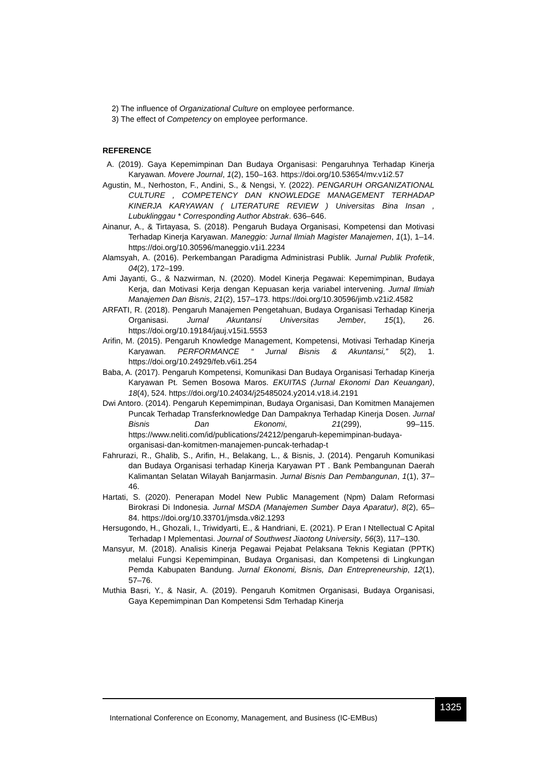2) The influence of Organizational Culture on employee performance.
3) The effect of Competency on employee performance.
REFERENCE
A. (2019). Gaya Kepemimpinan Dan Budaya Organisasi: Pengaruhnya Terhadap Kinerja Karyawan. Movere Journal, 1(2), 150–163. https://doi.org/10.53654/mv.v1i2.57
Agustin, M., Nerhoston, F., Andini, S., & Nengsi, Y. (2022). PENGARUH ORGANIZATIONAL CULTURE , COMPETENCY DAN KNOWLEDGE MANAGEMENT TERHADAP KINERJA KARYAWAN ( LITERATURE REVIEW ) Universitas Bina Insan , Lubuklinggau * Corresponding Author Abstrak. 636–646.
Ainanur, A., & Tirtayasa, S. (2018). Pengaruh Budaya Organisasi, Kompetensi dan Motivasi Terhadap Kinerja Karyawan. Maneggio: Jurnal Ilmiah Magister Manajemen, 1(1), 1–14. https://doi.org/10.30596/maneggio.v1i1.2234
Alamsyah, A. (2016). Perkembangan Paradigma Administrasi Publik. Jurnal Publik Profetik, 04(2), 172–199.
Ami Jayanti, G., & Nazwirman, N. (2020). Model Kinerja Pegawai: Kepemimpinan, Budaya Kerja, dan Motivasi Kerja dengan Kepuasan kerja variabel intervening. Jurnal Ilmiah Manajemen Dan Bisnis, 21(2), 157–173. https://doi.org/10.30596/jimb.v21i2.4582
ARFATI, R. (2018). Pengaruh Manajemen Pengetahuan, Budaya Organisasi Terhadap Kinerja Organisasi. Jurnal Akuntansi Universitas Jember, 15(1), 26. https://doi.org/10.19184/jauj.v15i1.5553
Arifin, M. (2015). Pengaruh Knowledge Management, Kompetensi, Motivasi Terhadap Kinerja Karyawan. PERFORMANCE “ Jurnal Bisnis & Akuntansi,” 5(2), 1. https://doi.org/10.24929/feb.v6i1.254
Baba, A. (2017). Pengaruh Kompetensi, Komunikasi Dan Budaya Organisasi Terhadap Kinerja Karyawan Pt. Semen Bosowa Maros. EKUITAS (Jurnal Ekonomi Dan Keuangan), 18(4), 524. https://doi.org/10.24034/j25485024.y2014.v18.i4.2191
Dwi Antoro. (2014). Pengaruh Kepemimpinan, Budaya Organisasi, Dan Komitmen Manajemen Puncak Terhadap Transferknowledge Dan Dampaknya Terhadap Kinerja Dosen. Jurnal Bisnis Dan Ekonomi, 21(299), 99–115. https://www.neliti.com/id/publications/24212/pengaruh-kepemimpinan-budaya-organisasi-dan-komitmen-manajemen-puncak-terhadap-t
Fahrurazi, R., Ghalib, S., Arifin, H., Belakang, L., & Bisnis, J. (2014). Pengaruh Komunikasi dan Budaya Organisasi terhadap Kinerja Karyawan PT . Bank Pembangunan Daerah Kalimantan Selatan Wilayah Banjarmasin. Jurnal Bisnis Dan Pembangunan, 1(1), 37–46.
Hartati, S. (2020). Penerapan Model New Public Management (Npm) Dalam Reformasi Birokrasi Di Indonesia. Jurnal MSDA (Manajemen Sumber Daya Aparatur), 8(2), 65–84. https://doi.org/10.33701/jmsda.v8i2.1293
Hersugondo, H., Ghozali, I., Triwidyarti, E., & Handriani, E. (2021). P Eran I Ntellectual C Apital Terhadap I Mplementasi. Journal of Southwest Jiaotong University, 56(3), 117–130.
Mansyur, M. (2018). Analisis Kinerja Pegawai Pejabat Pelaksana Teknis Kegiatan (PPTK) melalui Fungsi Kepemimpinan, Budaya Organisasi, dan Kompetensi di Lingkungan Pemda Kabupaten Bandung. Jurnal Ekonomi, Bisnis, Dan Entrepreneurship, 12(1), 57–76.
Muthia Basri, Y., & Nasir, A. (2019). Pengaruh Komitmen Organisasi, Budaya Organisasi, Gaya Kepemimpinan Dan Kompetensi Sdm Terhadap Kinerja
International Conference on Economy, Management, and Business (IC-EMBus)
1325